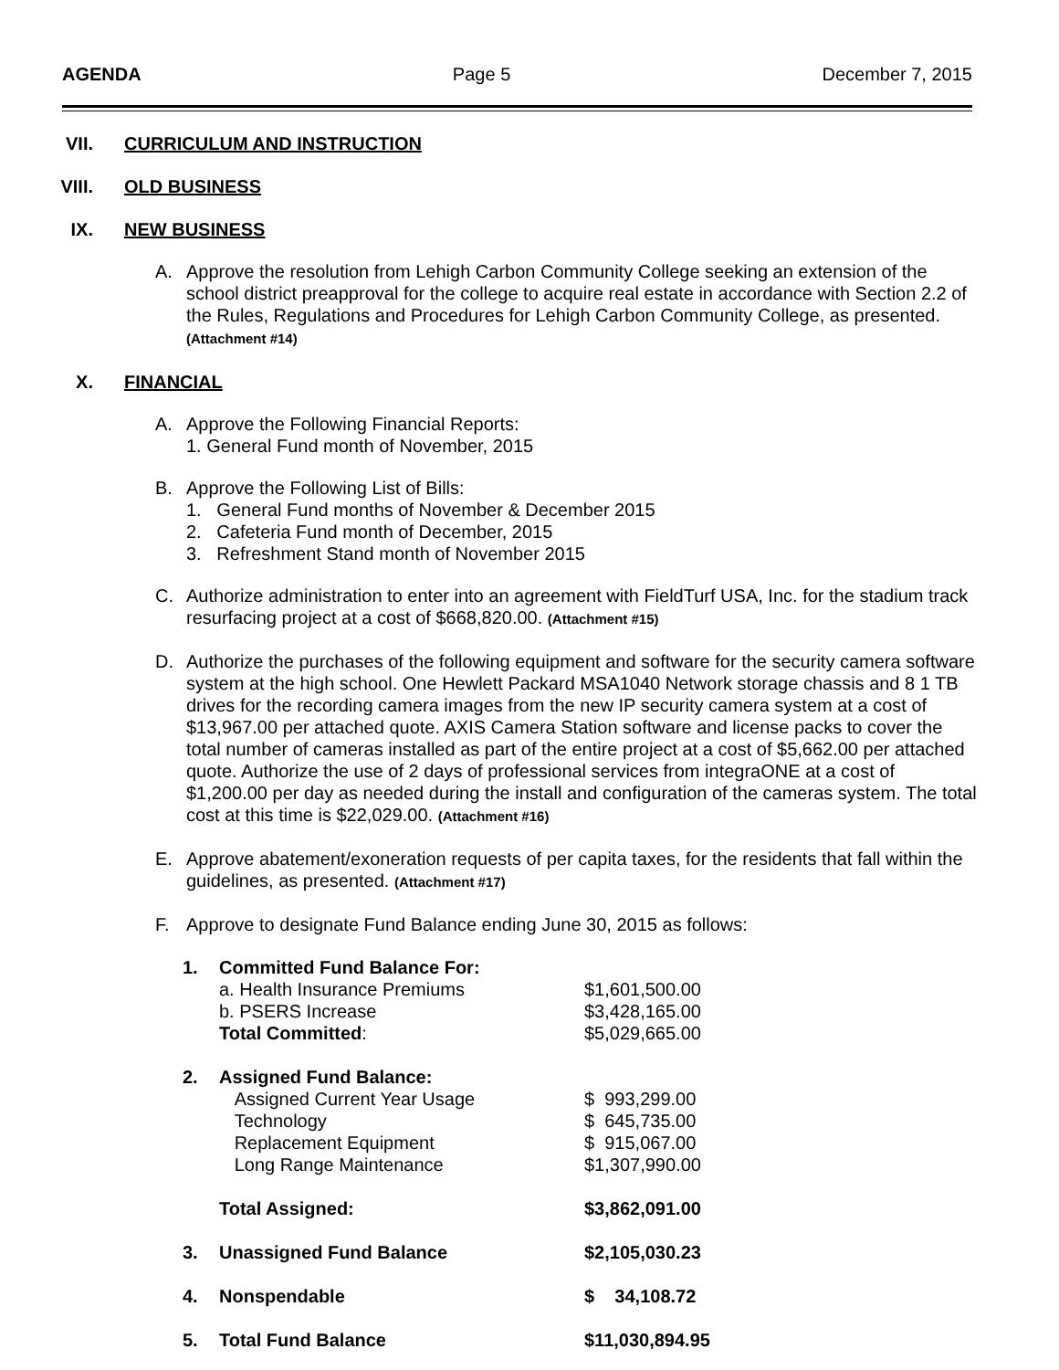AGENDA Page 5 December 7, 2015
VII. CURRICULUM AND INSTRUCTION
VIII. OLD BUSINESS
IX. NEW BUSINESS
A. Approve the resolution from Lehigh Carbon Community College seeking an extension of the school district preapproval for the college to acquire real estate in accordance with Section 2.2 of the Rules, Regulations and Procedures for Lehigh Carbon Community College, as presented. (Attachment #14)
X. FINANCIAL
A. Approve the Following Financial Reports:
1. General Fund month of November, 2015
B. Approve the Following List of Bills:
1. General Fund months of November & December 2015
2. Cafeteria Fund month of December, 2015
3. Refreshment Stand month of November 2015
C. Authorize administration to enter into an agreement with FieldTurf USA, Inc. for the stadium track resurfacing project at a cost of $668,820.00. (Attachment #15)
D. Authorize the purchases of the following equipment and software for the security camera software system at the high school. One Hewlett Packard MSA1040 Network storage chassis and 8 1 TB drives for the recording camera images from the new IP security camera system at a cost of $13,967.00 per attached quote. AXIS Camera Station software and license packs to cover the total number of cameras installed as part of the entire project at a cost of $5,662.00 per attached quote. Authorize the use of 2 days of professional services from integraONE at a cost of $1,200.00 per day as needed during the install and configuration of the cameras system. The total cost at this time is $22,029.00. (Attachment #16)
E. Approve abatement/exoneration requests of per capita taxes, for the residents that fall within the guidelines, as presented. (Attachment #17)
F. Approve to designate Fund Balance ending June 30, 2015 as follows:
| 1. | Committed Fund Balance For: | |
| | a. Health Insurance Premiums | $1,601,500.00 |
| | b. PSERS Increase | $3,428,165.00 |
| | Total Committed : | $5,029,665.00 |
| 2. | Assigned Fund Balance: | |
| | Assigned Current Year Usage | $ 993,299.00 |
| | Technology | $ 645,735.00 |
| | Replacement Equipment | $ 915,067.00 |
| | Long Range Maintenance | $1,307,990.00 |
| | Total Assigned: | $3,862,091.00 |
| 3. | Unassigned Fund Balance | $2,105,030.23 |
| 4. | Nonspendable | $ 34,108.72 |
| 5. | Total Fund Balance | $11,030,894.95 |